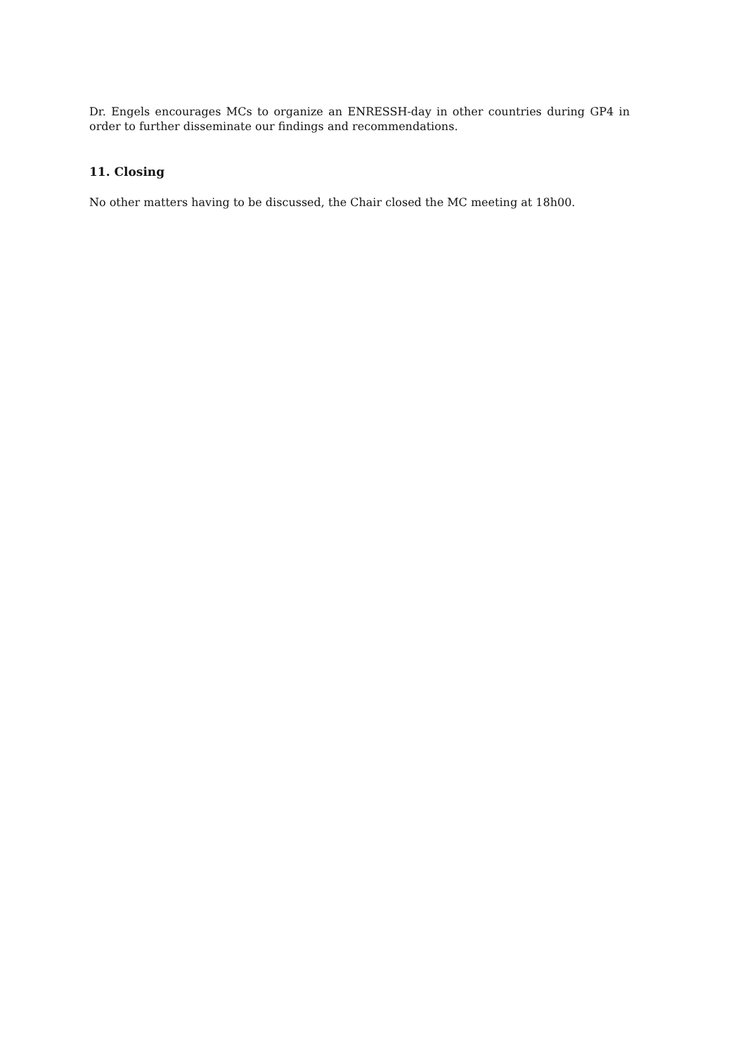Dr. Engels encourages MCs to organize an ENRESSH-day in other countries during GP4 in order to further disseminate our findings and recommendations.
11. Closing
No other matters having to be discussed, the Chair closed the MC meeting at 18h00.